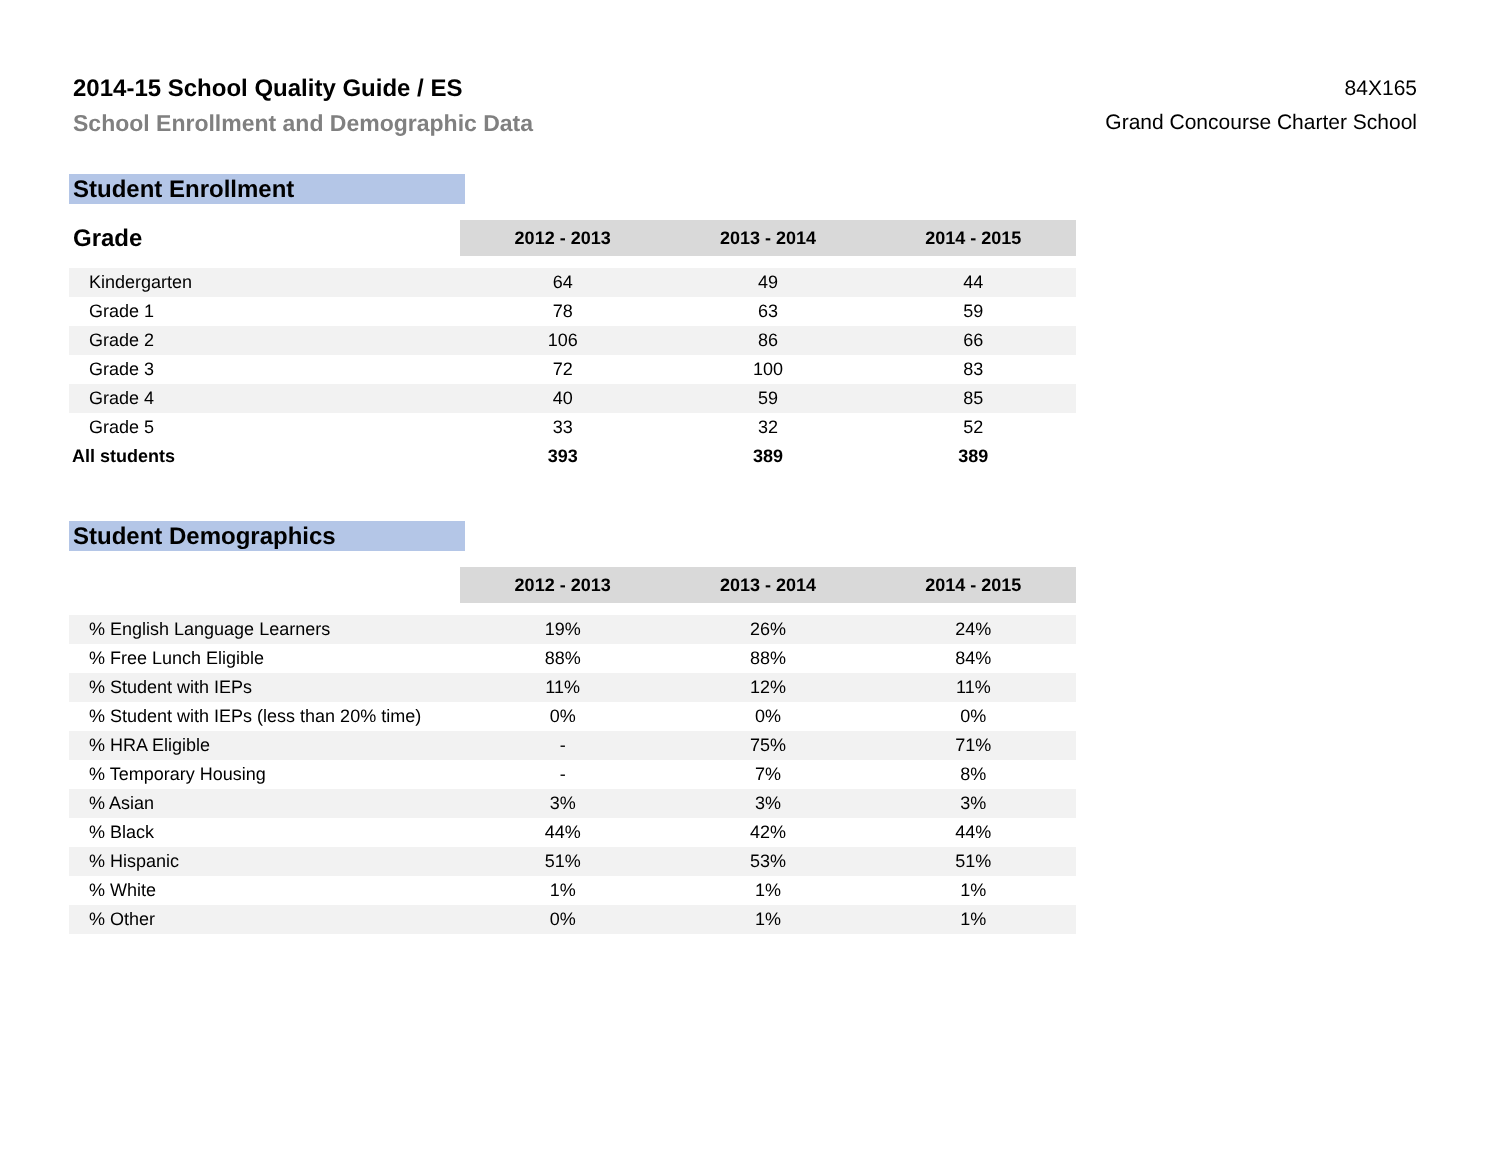2014-15 School Quality Guide / ES
School Enrollment and Demographic Data
84X165
Grand Concourse Charter School
Student Enrollment
| Grade | 2012 - 2013 | 2013 - 2014 | 2014 - 2015 |
| --- | --- | --- | --- |
| Kindergarten | 64 | 49 | 44 |
| Grade 1 | 78 | 63 | 59 |
| Grade 2 | 106 | 86 | 66 |
| Grade 3 | 72 | 100 | 83 |
| Grade 4 | 40 | 59 | 85 |
| Grade 5 | 33 | 32 | 52 |
| All students | 393 | 389 | 389 |
Student Demographics
| | 2012 - 2013 | 2013 - 2014 | 2014 - 2015 |
| --- | --- | --- | --- |
| % English Language Learners | 19% | 26% | 24% |
| % Free Lunch Eligible | 88% | 88% | 84% |
| % Student with IEPs | 11% | 12% | 11% |
| % Student with IEPs (less than 20% time) | 0% | 0% | 0% |
| % HRA Eligible | - | 75% | 71% |
| % Temporary Housing | - | 7% | 8% |
| % Asian | 3% | 3% | 3% |
| % Black | 44% | 42% | 44% |
| % Hispanic | 51% | 53% | 51% |
| % White | 1% | 1% | 1% |
| % Other | 0% | 1% | 1% |